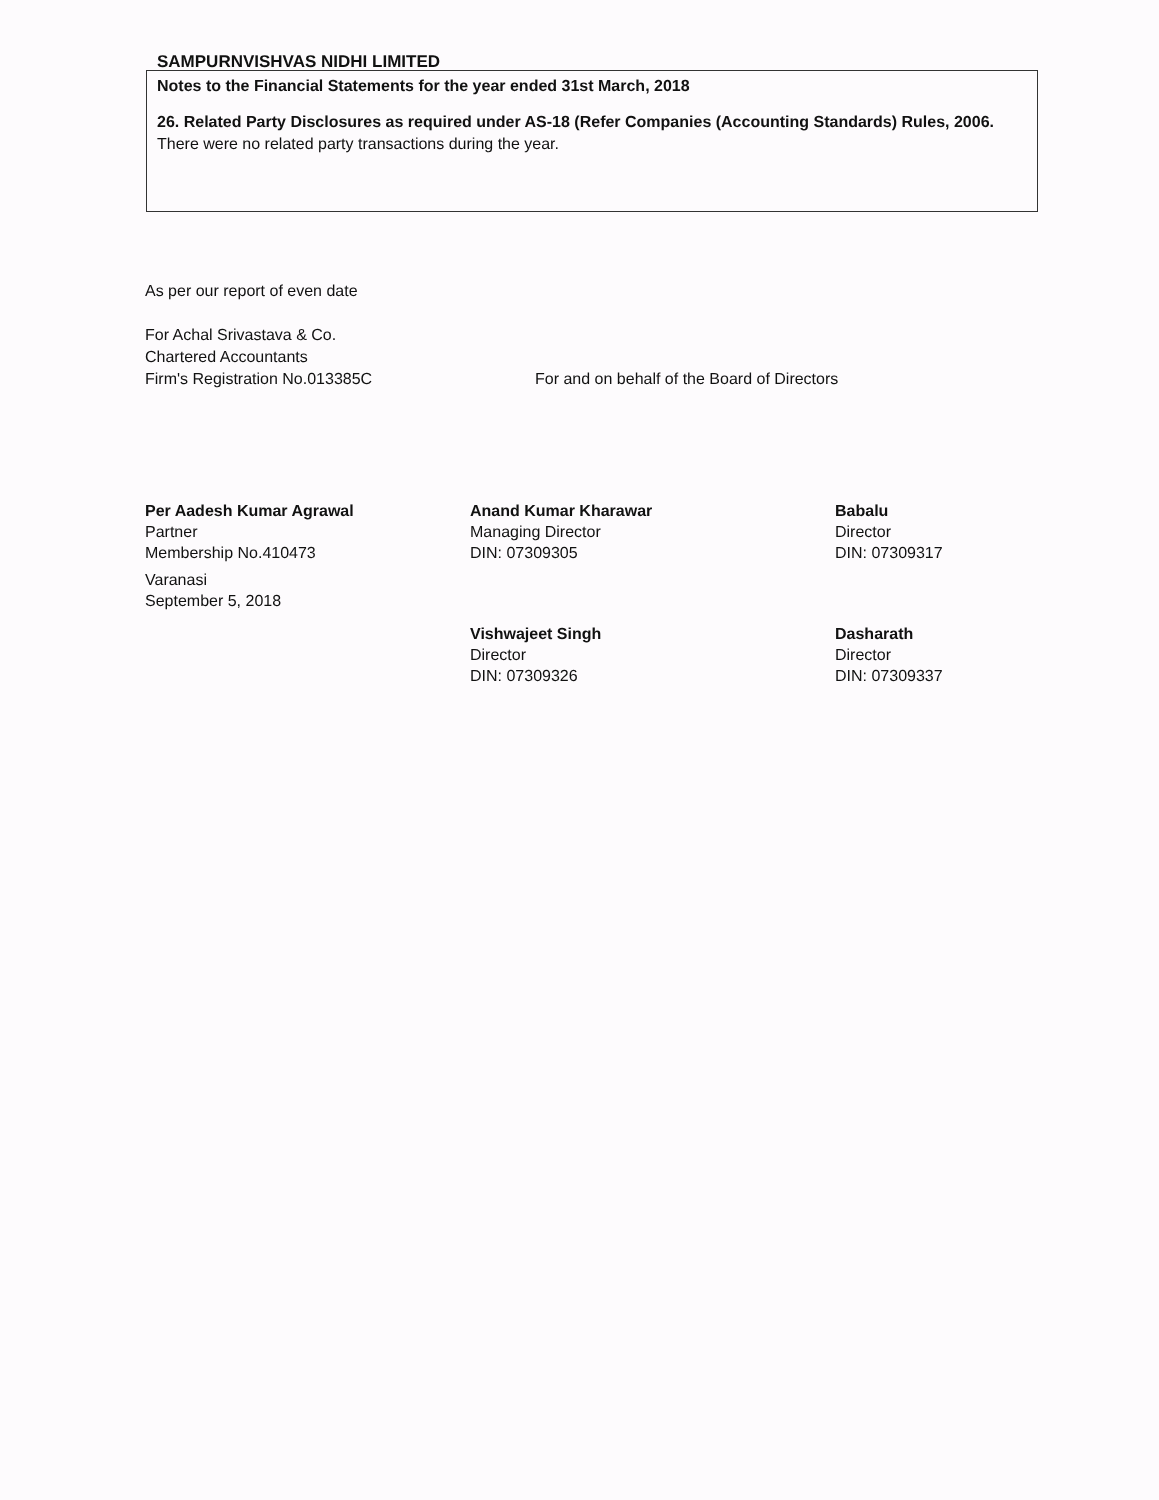SAMPURNVISHVAS NIDHI LIMITED
Notes to the Financial Statements for the year ended 31st March, 2018
26. Related Party Disclosures as required under AS-18 (Refer Companies (Accounting Standards) Rules, 2006.
There were no related party transactions during the year.
As per our report of even date
For Achal Srivastava & Co.
Chartered Accountants
Firm's Registration No.013385C For and on behalf of the Board of Directors
Per Aadesh Kumar Agrawal
Partner
Membership No.410473
Varanasi
September 5, 2018
Anand Kumar Kharawar
Managing Director
DIN: 07309305
Vishwajeet Singh
Director
DIN: 07309326
Babalu
Director
DIN: 07309317
Dasharath
Director
DIN: 07309337